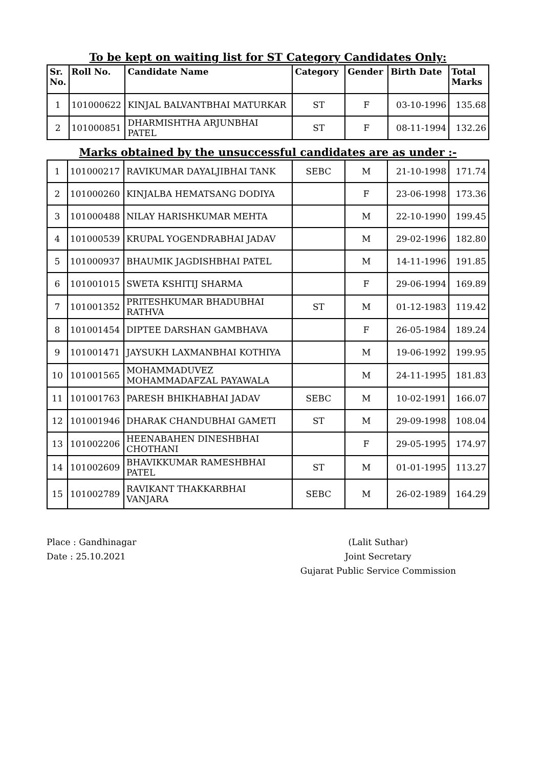To be kept on waiting list for ST Category Candidates Only:
| Sr. No. | Roll No. | Candidate Name | Category | Gender | Birth Date | Total Marks |
| --- | --- | --- | --- | --- | --- | --- |
| 1 | 101000622 | KINJAL BALVANTBHAI MATURKAR | ST | F | 03-10-1996 | 135.68 |
| 2 | 101000851 | DHARMISHTHA ARJUNBHAI PATEL | ST | F | 08-11-1994 | 132.26 |
Marks obtained by the unsuccessful candidates are as under :-
| 1 | 101000217 | RAVIKUMAR DAYALJIBHAI TANK | SEBC | M | 21-10-1998 | 171.74 |
| 2 | 101000260 | KINJALBA HEMATSANG DODIYA | | F | 23-06-1998 | 173.36 |
| 3 | 101000488 | NILAY HARISHKUMAR MEHTA | | M | 22-10-1990 | 199.45 |
| 4 | 101000539 | KRUPAL YOGENDRABHAI JADAV | | M | 29-02-1996 | 182.80 |
| 5 | 101000937 | BHAUMIK JAGDISHBHAI PATEL | | M | 14-11-1996 | 191.85 |
| 6 | 101001015 | SWETA KSHITIJ SHARMA | | F | 29-06-1994 | 169.89 |
| 7 | 101001352 | PRITESHKUMAR BHADUBHAI RATHVA | ST | M | 01-12-1983 | 119.42 |
| 8 | 101001454 | DIPTEE DARSHAN GAMBHAVA | | F | 26-05-1984 | 189.24 |
| 9 | 101001471 | JAYSUKH LAXMANBHAI KOTHIYA | | M | 19-06-1992 | 199.95 |
| 10 | 101001565 | MOHAMMADUVEZ MOHAMMADAFZAL PAYAWALA | | M | 24-11-1995 | 181.83 |
| 11 | 101001763 | PARESH BHIKHABHAI JADAV | SEBC | M | 10-02-1991 | 166.07 |
| 12 | 101001946 | DHARAK CHANDUBHAI GAMETI | ST | M | 29-09-1998 | 108.04 |
| 13 | 101002206 | HEENABAHEN DINESHBHAI CHOTHANI | | F | 29-05-1995 | 174.97 |
| 14 | 101002609 | BHAVIKKUMAR RAMESHBHAI PATEL | ST | M | 01-01-1995 | 113.27 |
| 15 | 101002789 | RAVIKANT THAKKARBHAI VANJARA | SEBC | M | 26-02-1989 | 164.29 |
Place : Gandhinagar
Date : 25.10.2021
(Lalit Suthar)
Joint Secretary
Gujarat Public Service Commission